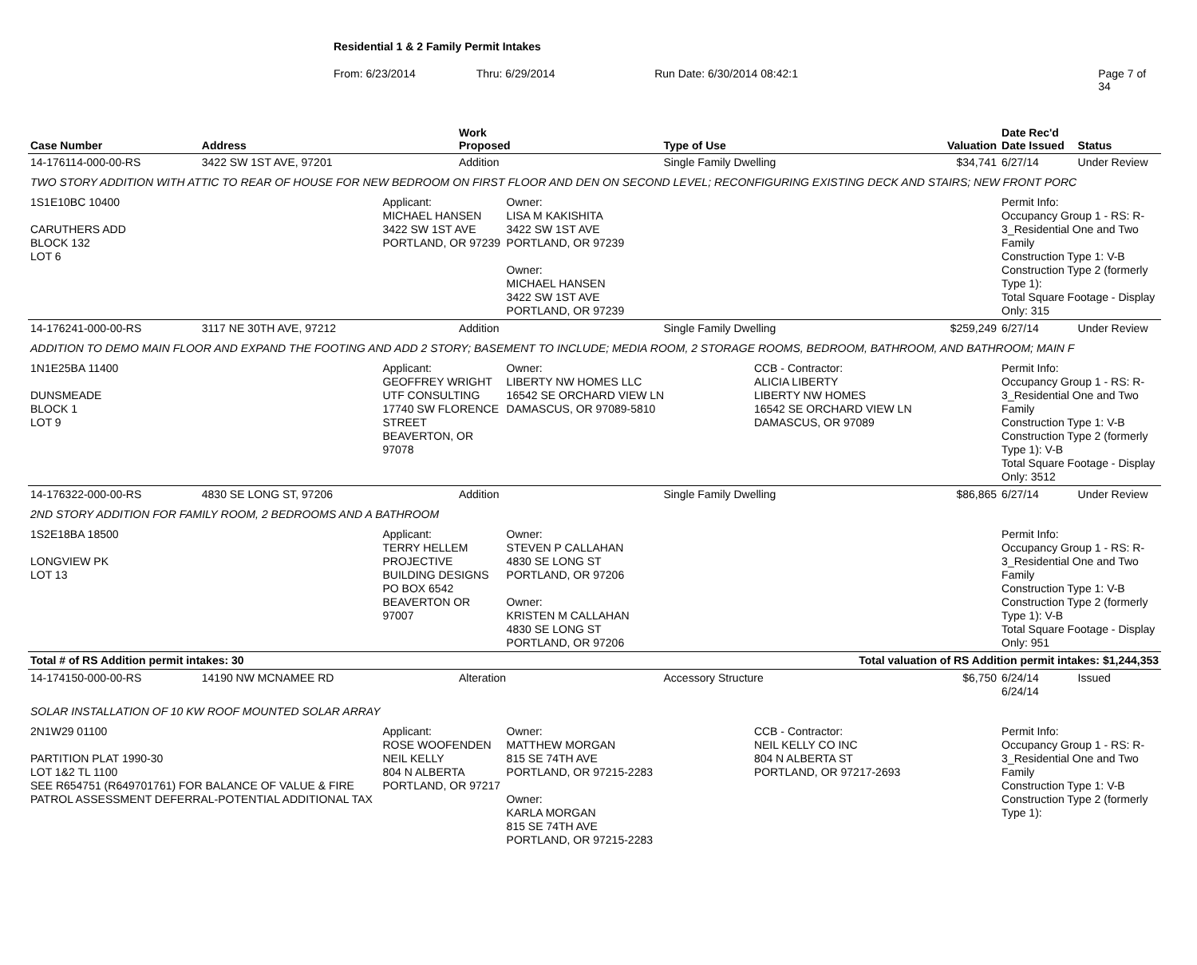Residential 1 & 2 Family Permit Intakes
From: 6/23/2014 Thru: 6/29/2014 Run Date: 6/30/2014 08:42:1 Page 7 of 34
| Case Number | Address | | Work Proposed | | Type of Use | | Valuation | Date Rec'd Date Issued | Status |
| --- | --- | --- | --- | --- | --- | --- | --- | --- | --- |
| 14-176114-000-00-RS | 3422 SW 1ST AVE, 97201 | | Addition | | Single Family Dwelling | | $34,741 | 6/27/14 | Under Review |
| TWO STORY ADDITION WITH ATTIC TO REAR OF HOUSE FOR NEW BEDROOM ON FIRST FLOOR AND DEN ON SECOND LEVEL; RECONFIGURING EXISTING DECK AND STAIRS; NEW FRONT PORC | | | | | | | | | |
| 1S1E10BC 10400 CARUTHERS ADD BLOCK 132 LOT 6 | | Applicant: MICHAEL HANSEN 3422 SW 1ST AVE PORTLAND, OR 97239 | | Owner: LISA M KAKISHITA 3422 SW 1ST AVE PORTLAND, OR 97239 Owner: MICHAEL HANSEN 3422 SW 1ST AVE PORTLAND, OR 97239 | | | | Permit Info: Occupancy Group 1 - RS: R-3_Residential One and Two Family Construction Type 1: V-B Construction Type 2 (formerly Type 1): Total Square Footage - Display Only: 315 | |
| 14-176241-000-00-RS | 3117 NE 30TH AVE, 97212 | | Addition | | Single Family Dwelling | | $259,249 | 6/27/14 | Under Review |
| ADDITION TO DEMO MAIN FLOOR AND EXPAND THE FOOTING AND ADD 2 STORY; BASEMENT TO INCLUDE; MEDIA ROOM, 2 STORAGE ROOMS, BEDROOM, BATHROOM, AND BATHROOM; MAIN F | | | | | | | | | |
| 1N1E25BA 11400 DUNSMEADE BLOCK 1 LOT 9 | | Applicant: GEOFFREY WRIGHT UTF CONSULTING 17740 SW FLORENCE STREET BEAVERTON, OR 97078 | | Owner: LIBERTY NW HOMES LLC 16542 SE ORCHARD VIEW LN DAMASCUS, OR 97089-5810 | | CCB - Contractor: ALICIA LIBERTY LIBERTY NW HOMES 16542 SE ORCHARD VIEW LN DAMASCUS, OR 97089 | | Permit Info: Occupancy Group 1 - RS: R-3_Residential One and Two Family Construction Type 1: V-B Construction Type 2 (formerly Type 1): V-B Total Square Footage - Display Only: 3512 | |
| 14-176322-000-00-RS | 4830 SE LONG ST, 97206 | | Addition | | Single Family Dwelling | | $86,865 | 6/27/14 | Under Review |
| 2ND STORY ADDITION FOR FAMILY ROOM, 2 BEDROOMS AND A BATHROOM | | | | | | | | | |
| 1S2E18BA 18500 LONGVIEW PK LOT 13 | | Applicant: TERRY HELLEM PROJECTIVE BUILDING DESIGNS PO BOX 6542 BEAVERTON OR 97007 | | Owner: STEVEN P CALLAHAN 4830 SE LONG ST PORTLAND, OR 97206 Owner: KRISTEN M CALLAHAN 4830 SE LONG ST PORTLAND, OR 97206 | | | | Permit Info: Occupancy Group 1 - RS: R-3_Residential One and Two Family Construction Type 1: V-B Construction Type 2 (formerly Type 1): V-B Total Square Footage - Display Only: 951 | |
| Total # of RS Addition permit intakes: 30 | | | | | Total valuation of RS Addition permit intakes: $1,244,353 | | | | |
| 14-174150-000-00-RS | 14190 NW MCNAMEE RD | | Alteration | | Accessory Structure | | $6,750 | 6/24/14 6/24/14 | Issued |
| SOLAR INSTALLATION OF 10 KW ROOF MOUNTED SOLAR ARRAY | | | | | | | | | |
| 2N1W29 01100 PARTITION PLAT 1990-30 LOT 1&2 TL 1100 SEE R654751 (R649701761) FOR BALANCE OF VALUE & FIRE PATROL ASSESSMENT DEFERRAL-POTENTIAL ADDITIONAL TAX | | Applicant: ROSE WOOFENDEN NEIL KELLY 804 N ALBERTA PORTLAND, OR 97217 | | Owner: MATTHEW MORGAN 815 SE 74TH AVE PORTLAND, OR 97215-2283 Owner: KARLA MORGAN 815 SE 74TH AVE PORTLAND, OR 97215-2283 | | CCB - Contractor: NEIL KELLY CO INC 804 N ALBERTA ST PORTLAND, OR 97217-2693 | | Permit Info: Occupancy Group 1 - RS: R-3_Residential One and Two Family Construction Type 1: V-B Construction Type 2 (formerly Type 1): | |